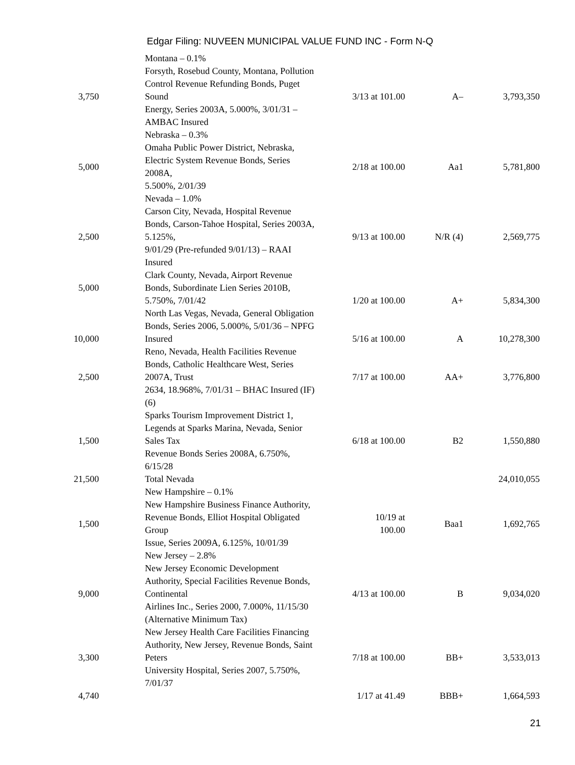Edgar Filing: NUVEEN MUNICIPAL VALUE FUND INC - Form N-Q
| | | Montana – 0.1% | | | |
| 3,750 | | Forsyth, Rosebud County, Montana, Pollution Control Revenue Refunding Bonds, Puget Sound Energy, Series 2003A, 5.000%, 3/01/31 – AMBAC Insured | 3/13 at 101.00 | A– | 3,793,350 |
| | | Nebraska – 0.3% | | | |
| 5,000 | | Omaha Public Power District, Nebraska, Electric System Revenue Bonds, Series 2008A, 5.500%, 2/01/39 | 2/18 at 100.00 | Aa1 | 5,781,800 |
| | | Nevada – 1.0% | | | |
| 2,500 | | Carson City, Nevada, Hospital Revenue Bonds, Carson-Tahoe Hospital, Series 2003A, 5.125%, 9/01/29 (Pre-refunded 9/01/13) – RAAI Insured | 9/13 at 100.00 | N/R (4) | 2,569,775 |
| 5,000 | | Clark County, Nevada, Airport Revenue Bonds, Subordinate Lien Series 2010B, 5.750%, 7/01/42 | 1/20 at 100.00 | A+ | 5,834,300 |
| 10,000 | | North Las Vegas, Nevada, General Obligation Bonds, Series 2006, 5.000%, 5/01/36 – NPFG Insured | 5/16 at 100.00 | A | 10,278,300 |
| 2,500 | | Reno, Nevada, Health Facilities Revenue Bonds, Catholic Healthcare West, Series 2007A, Trust 2634, 18.968%, 7/01/31 – BHAC Insured (IF) (6) | 7/17 at 100.00 | AA+ | 3,776,800 |
| 1,500 | | Sparks Tourism Improvement District 1, Legends at Sparks Marina, Nevada, Senior Sales Tax Revenue Bonds Series 2008A, 6.750%, 6/15/28 | 6/18 at 100.00 | B2 | 1,550,880 |
| 21,500 | | Total Nevada | | | 24,010,055 |
| | | New Hampshire – 0.1% | | | |
| 1,500 | | New Hampshire Business Finance Authority, Revenue Bonds, Elliot Hospital Obligated Group Issue, Series 2009A, 6.125%, 10/01/39 | 10/19 at 100.00 | Baa1 | 1,692,765 |
| | | New Jersey – 2.8% | | | |
| 9,000 | | New Jersey Economic Development Authority, Special Facilities Revenue Bonds, Continental Airlines Inc., Series 2000, 7.000%, 11/15/30 (Alternative Minimum Tax) | 4/13 at 100.00 | B | 9,034,020 |
| 3,300 | | New Jersey Health Care Facilities Financing Authority, New Jersey, Revenue Bonds, Saint Peters University Hospital, Series 2007, 5.750%, 7/01/37 | 7/18 at 100.00 | BB+ | 3,533,013 |
| 4,740 | | | 1/17 at 41.49 | BBB+ | 1,664,593 |
21